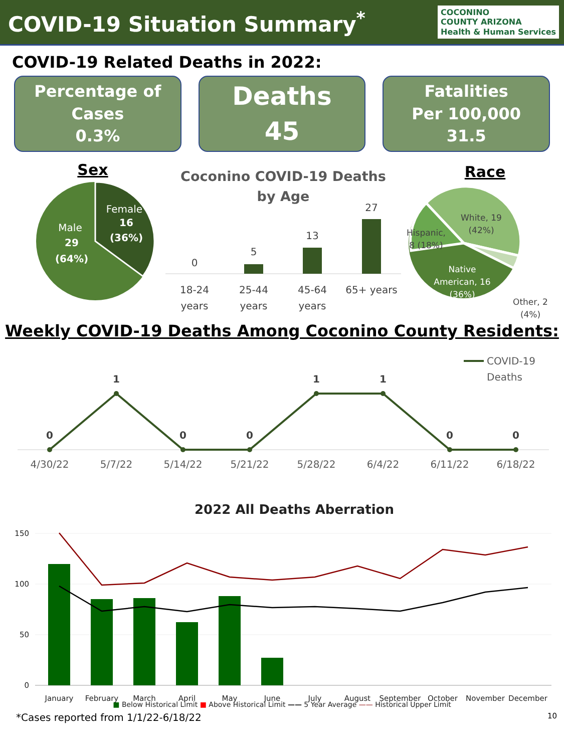COVID-19 Situation Summary<sup>*</sup>
COCONINO
COUNTY ARIZONA
Health & Human Services
COVID-19 Related Deaths in 2022:
Percentage of
Cases
0.3%
Deaths
45
Fatalities
Per 100,000
31.5
Sex
Male
29
(64%)
Female
16
(36%)
Coconino COVID-19 Deaths
by Age
0
5
13
27
18-24
years
25-44
years
45-64
years
65+ years
Race
White, 19
(42%)
Hispanic,
8 (18%)
Native
American, 16
(36%)
Other, 2
(4%)
Weekly COVID-19 Deaths Among Coconino County Residents:
0
1
0
0
1
1
0
0
4/30/22
5/7/22
5/14/22
5/21/22
5/28/22
6/4/22
6/11/22
6/18/22
COVID-19
Deaths
2022 All Deaths Aberration
150
100
50
0
January
February
March
April
May
June
July
August
September
October
November
December
■ Below Historical Limit ■ Above Historical Limit —— 5 Year Average —— Historical Upper Limit
*Cases reported from 1/1/22-6/18/22 10